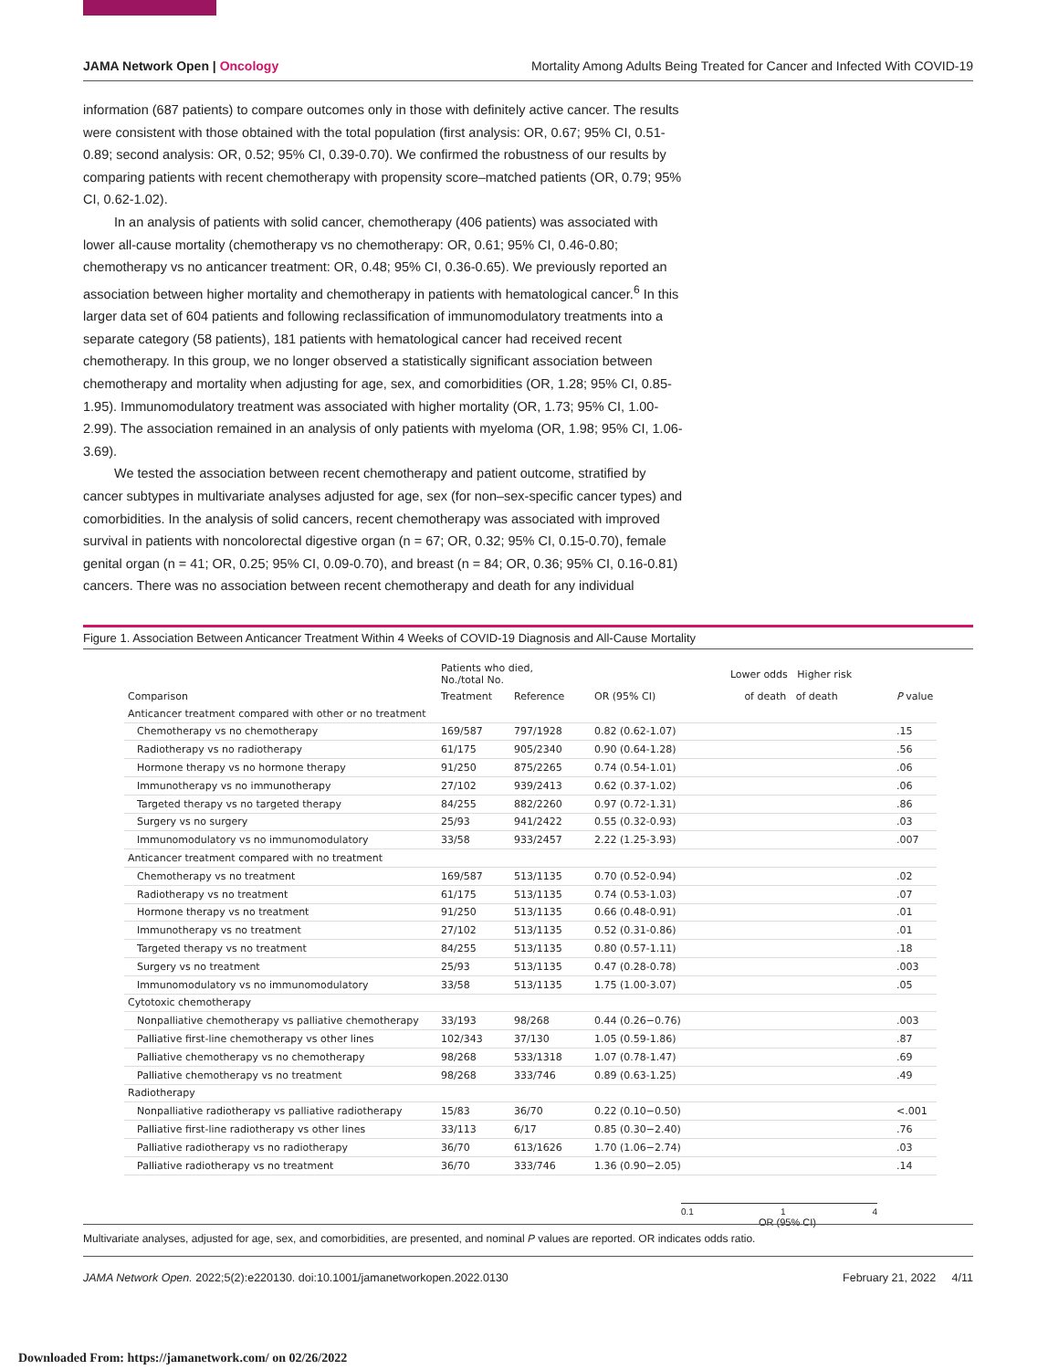JAMA Network Open | Oncology Mortality Among Adults Being Treated for Cancer and Infected With COVID-19
information (687 patients) to compare outcomes only in those with definitely active cancer. The results were consistent with those obtained with the total population (first analysis: OR, 0.67; 95% CI, 0.51-0.89; second analysis: OR, 0.52; 95% CI, 0.39-0.70). We confirmed the robustness of our results by comparing patients with recent chemotherapy with propensity score–matched patients (OR, 0.79; 95% CI, 0.62-1.02).
In an analysis of patients with solid cancer, chemotherapy (406 patients) was associated with lower all-cause mortality (chemotherapy vs no chemotherapy: OR, 0.61; 95% CI, 0.46-0.80; chemotherapy vs no anticancer treatment: OR, 0.48; 95% CI, 0.36-0.65). We previously reported an association between higher mortality and chemotherapy in patients with hematological cancer.<sup>6</sup> In this larger data set of 604 patients and following reclassification of immunomodulatory treatments into a separate category (58 patients), 181 patients with hematological cancer had received recent chemotherapy. In this group, we no longer observed a statistically significant association between chemotherapy and mortality when adjusting for age, sex, and comorbidities (OR, 1.28; 95% CI, 0.85-1.95). Immunomodulatory treatment was associated with higher mortality (OR, 1.73; 95% CI, 1.00-2.99). The association remained in an analysis of only patients with myeloma (OR, 1.98; 95% CI, 1.06-3.69).
We tested the association between recent chemotherapy and patient outcome, stratified by cancer subtypes in multivariate analyses adjusted for age, sex (for non–sex-specific cancer types) and comorbidities. In the analysis of solid cancers, recent chemotherapy was associated with improved survival in patients with noncolorectal digestive organ (n = 67; OR, 0.32; 95% CI, 0.15-0.70), female genital organ (n = 41; OR, 0.25; 95% CI, 0.09-0.70), and breast (n = 84; OR, 0.36; 95% CI, 0.16-0.81) cancers. There was no association between recent chemotherapy and death for any individual
Figure 1. Association Between Anticancer Treatment Within 4 Weeks of COVID-19 Diagnosis and All-Cause Mortality
| | Patients who died, No./total No. | | | Lower odds Higher risk | |
| --- | --- | --- | --- | --- | --- |
| Comparison | Treatment | Reference | OR (95% CI) | of death of death | P value |
| Anticancer treatment compared with other or no treatment | | | | | |
| Chemotherapy vs no chemotherapy | 169/587 | 797/1928 | 0.82 (0.62-1.07) | | .15 |
| Radiotherapy vs no radiotherapy | 61/175 | 905/2340 | 0.90 (0.64-1.28) | | .56 |
| Hormone therapy vs no hormone therapy | 91/250 | 875/2265 | 0.74 (0.54-1.01) | | .06 |
| Immunotherapy vs no immunotherapy | 27/102 | 939/2413 | 0.62 (0.37-1.02) | | .06 |
| Targeted therapy vs no targeted therapy | 84/255 | 882/2260 | 0.97 (0.72-1.31) | | .86 |
| Surgery vs no surgery | 25/93 | 941/2422 | 0.55 (0.32-0.93) | | .03 |
| Immunomodulatory vs no immunomodulatory | 33/58 | 933/2457 | 2.22 (1.25-3.93) | | .007 |
| Anticancer treatment compared with no treatment | | | | | |
| Chemotherapy vs no treatment | 169/587 | 513/1135 | 0.70 (0.52-0.94) | | .02 |
| Radiotherapy vs no treatment | 61/175 | 513/1135 | 0.74 (0.53-1.03) | | .07 |
| Hormone therapy vs no treatment | 91/250 | 513/1135 | 0.66 (0.48-0.91) | | .01 |
| Immunotherapy vs no treatment | 27/102 | 513/1135 | 0.52 (0.31-0.86) | | .01 |
| Targeted therapy vs no treatment | 84/255 | 513/1135 | 0.80 (0.57-1.11) | | .18 |
| Surgery vs no treatment | 25/93 | 513/1135 | 0.47 (0.28-0.78) | | .003 |
| Immunomodulatory vs no immunomodulatory | 33/58 | 513/1135 | 1.75 (1.00-3.07) | | .05 |
| Cytotoxic chemotherapy | | | | | |
| Nonpalliative chemotherapy vs palliative chemotherapy | 33/193 | 98/268 | 0.44 (0.26−0.76) | | .003 |
| Palliative first-line chemotherapy vs other lines | 102/343 | 37/130 | 1.05 (0.59-1.86) | | .87 |
| Palliative chemotherapy vs no chemotherapy | 98/268 | 533/1318 | 1.07 (0.78-1.47) | | .69 |
| Palliative chemotherapy vs no treatment | 98/268 | 333/746 | 0.89 (0.63-1.25) | | .49 |
| Radiotherapy | | | | | |
| Nonpalliative radiotherapy vs palliative radiotherapy | 15/83 | 36/70 | 0.22 (0.10−0.50) | | <.001 |
| Palliative first-line radiotherapy vs other lines | 33/113 | 6/17 | 0.85 (0.30−2.40) | | .76 |
| Palliative radiotherapy vs no radiotherapy | 36/70 | 613/1626 | 1.70 (1.06−2.74) | | .03 |
| Palliative radiotherapy vs no treatment | 36/70 | 333/746 | 1.36 (0.90−2.05) | | .14 |
0.1 1 4
OR (95% CI)
Multivariate analyses, adjusted for age, sex, and comorbidities, are presented, and nominal P values are reported. OR indicates odds ratio.
JAMA Network Open. 2022;5(2):e220130. doi:10.1001/jamanetworkopen.2022.0130 February 21, 2022 4/11
Downloaded From: https://jamanetwork.com/ on 02/26/2022